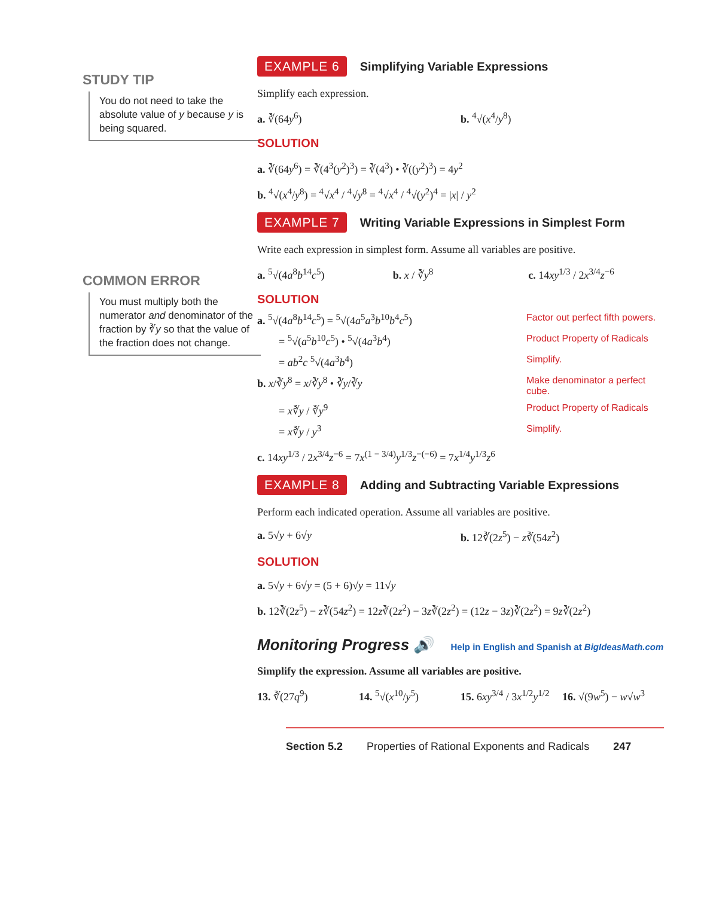STUDY TIP
You do not need to take the absolute value of y because y is being squared.
COMMON ERROR
You must multiply both the numerator and denominator of the fraction by ∛y so that the value of the fraction does not change.
EXAMPLE 6
Simplifying Variable Expressions
Simplify each expression.
a. ∛(64y<sup>6</sup>) b. <sup>4</sup>√(x<sup>4</sup>/y<sup>8</sup>)
SOLUTION
a. ∛(64y<sup>6</sup>) = ∛(4<sup>3</sup>(y<sup>2</sup>)<sup>3</sup>) = ∛(4<sup>3</sup>) • ∛((y<sup>2</sup>)<sup>3</sup>) = 4y<sup>2</sup>
b. <sup>4</sup>√(x<sup>4</sup>/y<sup>8</sup>) = <sup>4</sup>√x<sup>4</sup> / <sup>4</sup>√y<sup>8</sup> = <sup>4</sup>√x<sup>4</sup> / <sup>4</sup>√(y<sup>2</sup>)<sup>4</sup> = |x| / y<sup>2</sup>
EXAMPLE 7
Writing Variable Expressions in Simplest Form
Write each expression in simplest form. Assume all variables are positive.
a. <sup>5</sup>√(4a<sup>8</sup>b<sup>14</sup>c<sup>5</sup>) b. x / ∛y<sup>8</sup> c. 14xy<sup>1/3</sup> / 2x<sup>3/4</sup>z<sup>−6</sup>
SOLUTION
a. <sup>5</sup>√(4a<sup>8</sup>b<sup>14</sup>c<sup>5</sup>) = <sup>5</sup>√(4a<sup>5</sup>a<sup>3</sup>b<sup>10</sup>b<sup>4</sup>c<sup>5</sup>)
Factor out perfect fifth powers.
  = <sup>5</sup>√(a<sup>5</sup>b<sup>10</sup>c<sup>5</sup>) • <sup>5</sup>√(4a<sup>3</sup>b<sup>4</sup>) Product Property of Radicals
  = ab<sup>2</sup>c <sup>5</sup>√(4a<sup>3</sup>b<sup>4</sup>) Simplify.
b. x/∛y<sup>8</sup> = x/∛y<sup>8</sup> • ∛y/∛y Make denominator a perfect cube.
  = x∛y / ∛y<sup>9</sup> Product Property of Radicals
  = x∛y / y<sup>3</sup> Simplify.
c. 14xy<sup>1/3</sup> / 2x<sup>3/4</sup>z<sup>−6</sup> = 7x<sup>(1 − 3/4)</sup>y<sup>1/3</sup>z<sup>−(−6)</sup> = 7x<sup>1/4</sup>y<sup>1/3</sup>z<sup>6</sup>
EXAMPLE 8
Adding and Subtracting Variable Expressions
Perform each indicated operation. Assume all variables are positive.
a. 5√y + 6√y b. 12∛(2z<sup>5</sup>) − z∛(54z<sup>2</sup>)
SOLUTION
a. 5√y + 6√y = (5 + 6)√y = 11√y
b. 12∛(2z<sup>5</sup>) − z∛(54z<sup>2</sup>) = 12z∛(2z<sup>2</sup>) − 3z∛(2z<sup>2</sup>) = (12z − 3z)∛(2z<sup>2</sup>) = 9z∛(2z<sup>2</sup>)
Monitoring Progress 🔊 Help in English and Spanish at BigIdeasMath.com
Simplify the expression. Assume all variables are positive.
13. ∛(27q<sup>9</sup>) 14. <sup>5</sup>√(x<sup>10</sup>/y<sup>5</sup>) 15. 6xy<sup>3/4</sup> / 3x<sup>1/2</sup>y<sup>1/2</sup> 16. √(9w<sup>5</sup>) − w√w<sup>3</sup>
Section 5.2 Properties of Rational Exponents and Radicals 247